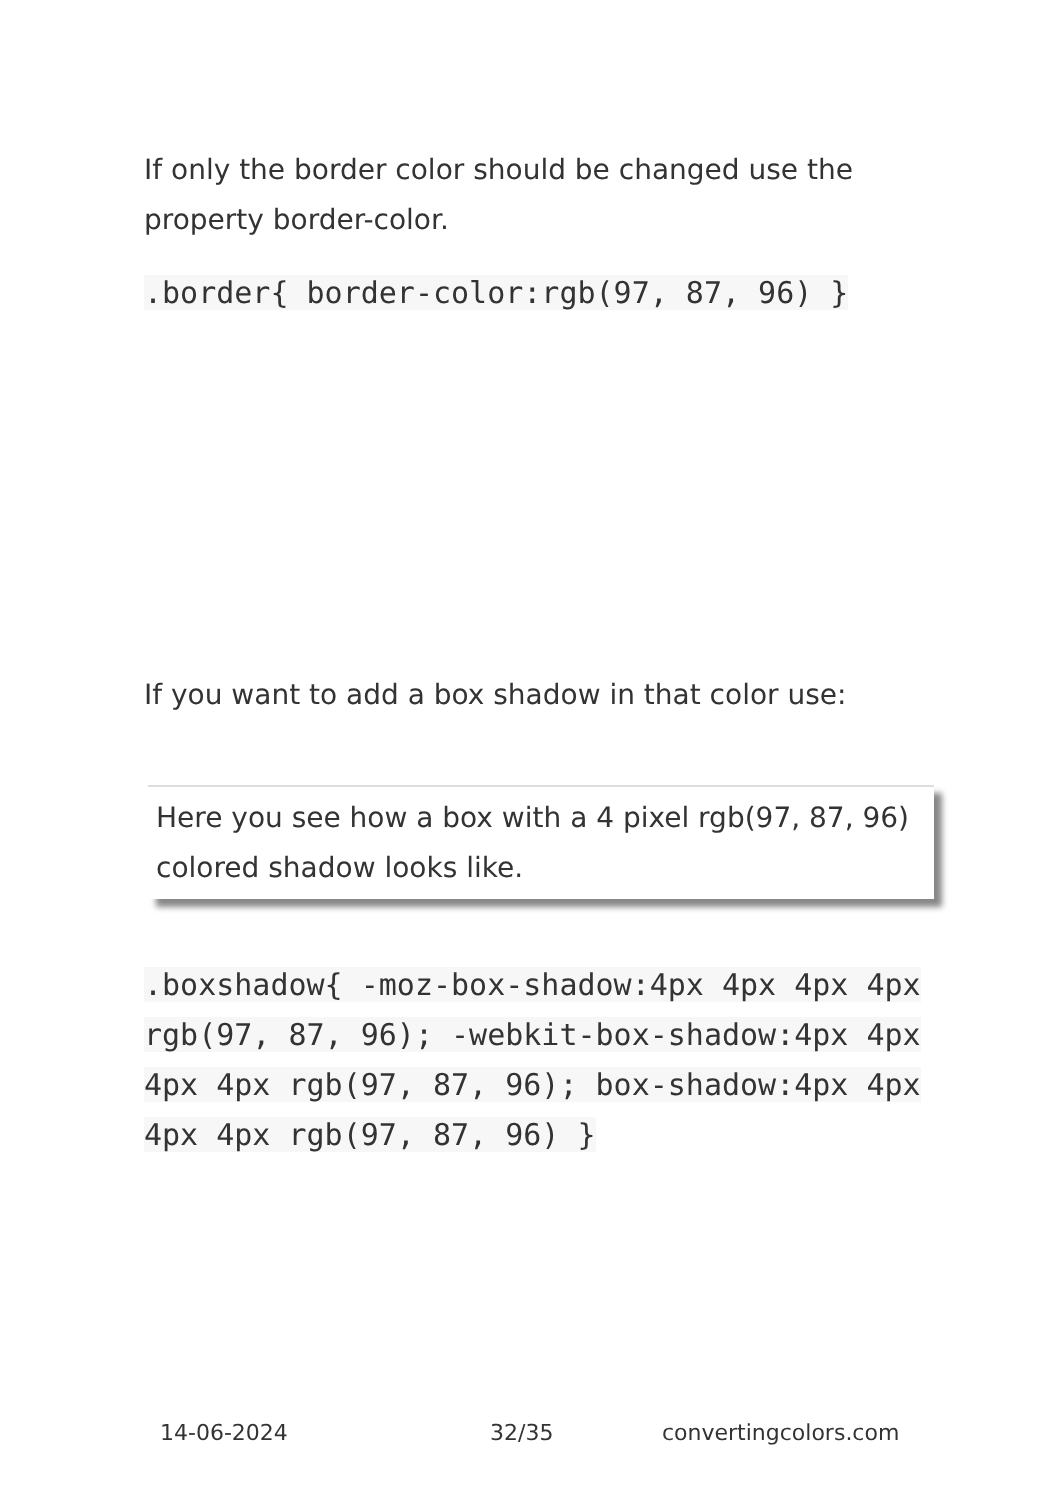If only the border color should be changed use the property border-color.
.border{ border-color:rgb(97, 87, 96) }
If you want to add a box shadow in that color use:
Here you see how a box with a 4 pixel rgb(97, 87, 96) colored shadow looks like.
.boxshadow{ -moz-box-shadow:4px 4px 4px 4px rgb(97, 87, 96); -webkit-box-shadow:4px 4px 4px 4px rgb(97, 87, 96); box-shadow:4px 4px 4px 4px rgb(97, 87, 96) }
14-06-2024 32/35 convertingcolors.com